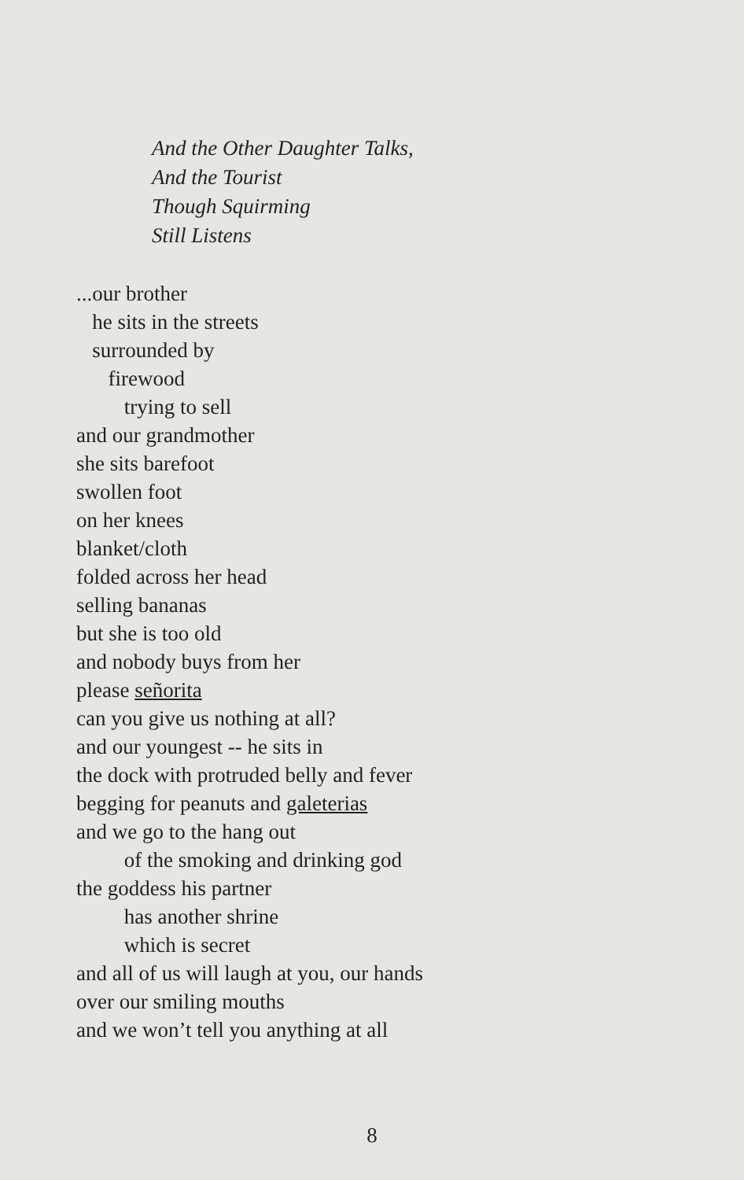And the Other Daughter Talks,
And the Tourist
Though Squirming
Still Listens
...our brother
he sits in the streets
surrounded by
firewood
trying to sell
and our grandmother
she sits barefoot
swollen foot
on her knees
blanket/cloth
folded across her head
selling bananas
but she is too old
and nobody buys from her
please señorita
can you give us nothing at all?
and our youngest -- he sits in
the dock with protruded belly and fever
begging for peanuts and galeterias
and we go to the hang out
of the smoking and drinking god
the goddess his partner
has another shrine
which is secret
and all of us will laugh at you, our hands
over our smiling mouths
and we won’t tell you anything at all
8